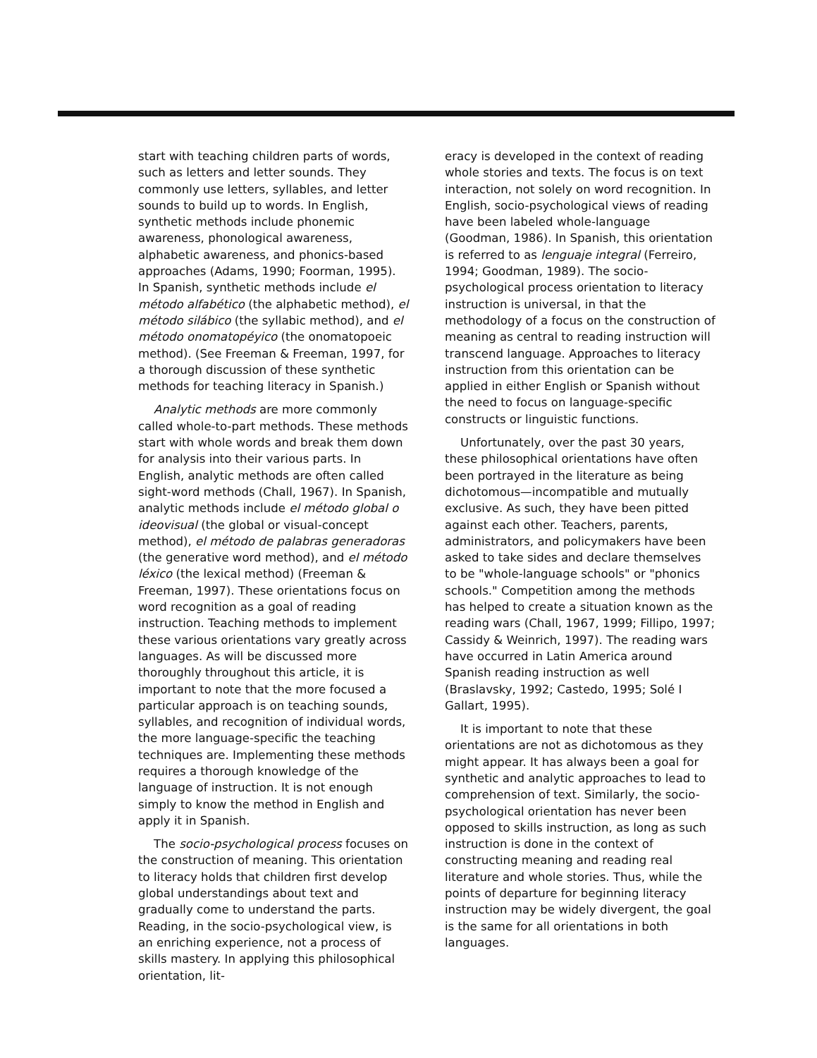start with teaching children parts of words, such as letters and letter sounds. They commonly use letters, syllables, and letter sounds to build up to words. In English, synthetic methods include phonemic awareness, phonological awareness, alphabetic awareness, and phonics-based approaches (Adams, 1990; Foorman, 1995). In Spanish, synthetic methods include el método alfabético (the alphabetic method), el método silábico (the syllabic method), and el método onomatopéyico (the onomatopoeic method). (See Freeman & Freeman, 1997, for a thorough discussion of these synthetic methods for teaching literacy in Spanish.)
Analytic methods are more commonly called whole-to-part methods. These methods start with whole words and break them down for analysis into their various parts. In English, analytic methods are often called sight-word methods (Chall, 1967). In Spanish, analytic methods include el método global o ideovisual (the global or visual-concept method), el método de palabras generadoras (the generative word method), and el método léxico (the lexical method) (Freeman & Freeman, 1997). These orientations focus on word recognition as a goal of reading instruction. Teaching methods to implement these various orientations vary greatly across languages. As will be discussed more thoroughly throughout this article, it is important to note that the more focused a particular approach is on teaching sounds, syllables, and recognition of individual words, the more language-specific the teaching techniques are. Implementing these methods requires a thorough knowledge of the language of instruction. It is not enough simply to know the method in English and apply it in Spanish.
The socio-psychological process focuses on the construction of meaning. This orientation to literacy holds that children first develop global understandings about text and gradually come to understand the parts. Reading, in the socio-psychological view, is an enriching experience, not a process of skills mastery. In applying this philosophical orientation, lit-
eracy is developed in the context of reading whole stories and texts. The focus is on text interaction, not solely on word recognition. In English, socio-psychological views of reading have been labeled whole-language (Goodman, 1986). In Spanish, this orientation is referred to as lenguaje integral (Ferreiro, 1994; Goodman, 1989). The socio-psychological process orientation to literacy instruction is universal, in that the methodology of a focus on the construction of meaning as central to reading instruction will transcend language. Approaches to literacy instruction from this orientation can be applied in either English or Spanish without the need to focus on language-specific constructs or linguistic functions.
Unfortunately, over the past 30 years, these philosophical orientations have often been portrayed in the literature as being dichotomous—incompatible and mutually exclusive. As such, they have been pitted against each other. Teachers, parents, administrators, and policymakers have been asked to take sides and declare themselves to be "whole-language schools" or "phonics schools." Competition among the methods has helped to create a situation known as the reading wars (Chall, 1967, 1999; Fillipo, 1997; Cassidy & Weinrich, 1997). The reading wars have occurred in Latin America around Spanish reading instruction as well (Braslavsky, 1992; Castedo, 1995; Solé I Gallart, 1995).
It is important to note that these orientations are not as dichotomous as they might appear. It has always been a goal for synthetic and analytic approaches to lead to comprehension of text. Similarly, the socio-psychological orientation has never been opposed to skills instruction, as long as such instruction is done in the context of constructing meaning and reading real literature and whole stories. Thus, while the points of departure for beginning literacy instruction may be widely divergent, the goal is the same for all orientations in both languages.